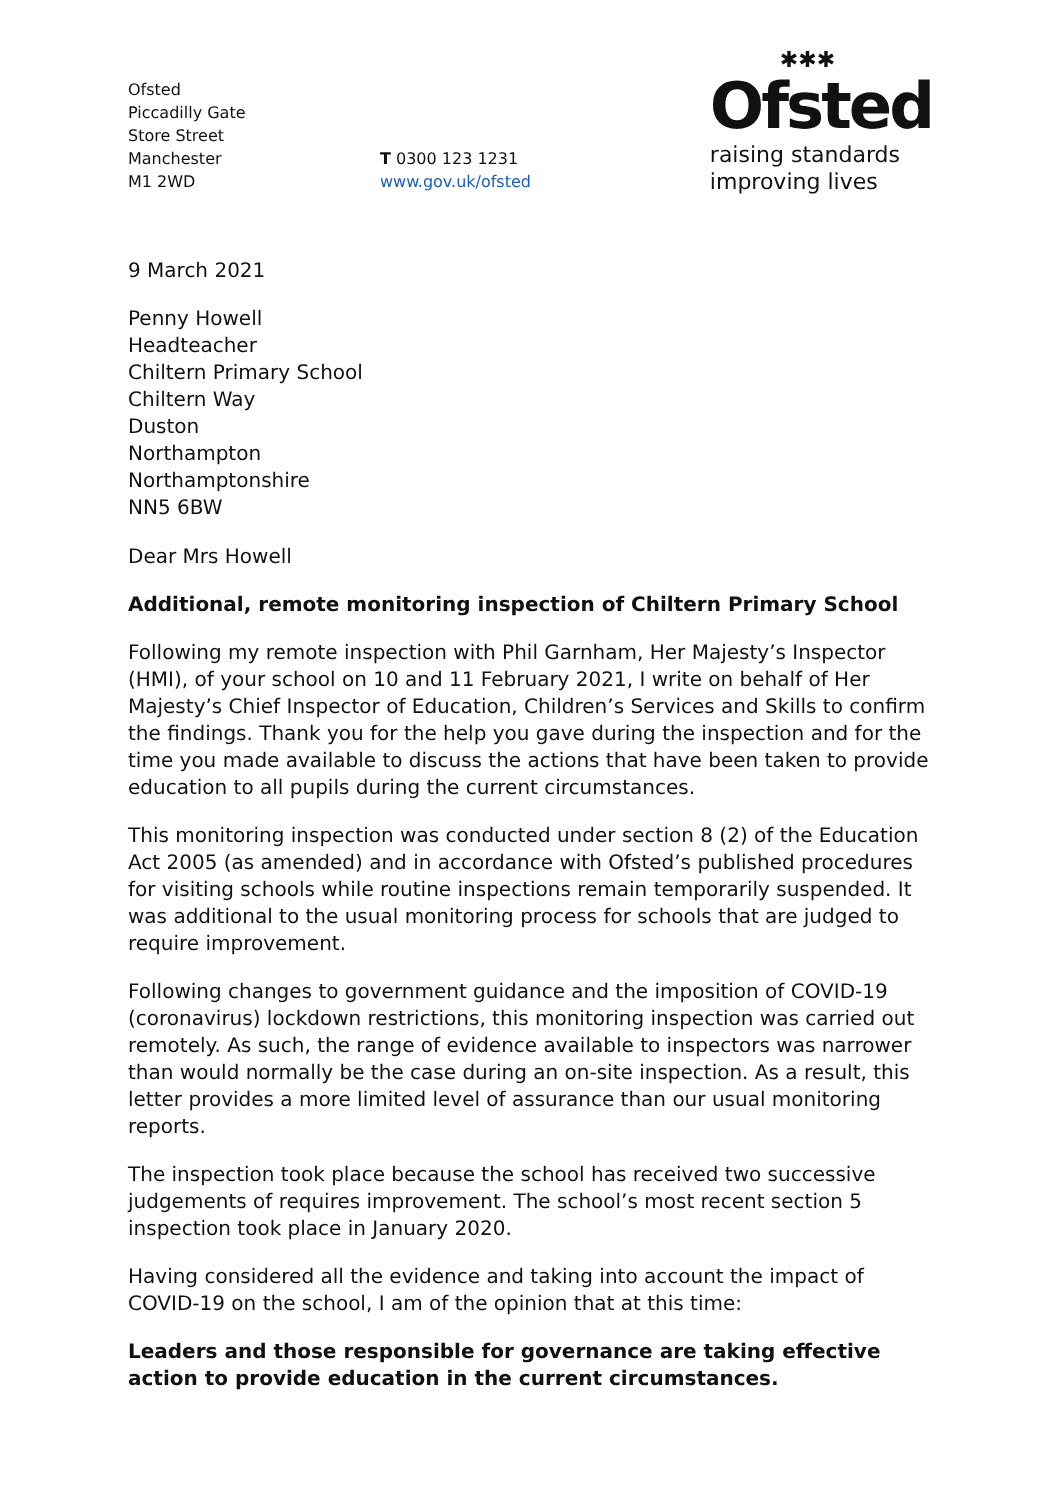Ofsted
Piccadilly Gate
Store Street
Manchester
M1 2WD
T 0300 123 1231
www.gov.uk/ofsted
✱✱✱
Ofsted
raising standards
improving lives
9 March 2021
Penny Howell
Headteacher
Chiltern Primary School
Chiltern Way
Duston
Northampton
Northamptonshire
NN5 6BW
Dear Mrs Howell
Additional, remote monitoring inspection of Chiltern Primary School
Following my remote inspection with Phil Garnham, Her Majesty’s Inspector (HMI), of your school on 10 and 11 February 2021, I write on behalf of Her Majesty’s Chief Inspector of Education, Children’s Services and Skills to confirm the findings. Thank you for the help you gave during the inspection and for the time you made available to discuss the actions that have been taken to provide education to all pupils during the current circumstances.
This monitoring inspection was conducted under section 8 (2) of the Education Act 2005 (as amended) and in accordance with Ofsted’s published procedures for visiting schools while routine inspections remain temporarily suspended. It was additional to the usual monitoring process for schools that are judged to require improvement.
Following changes to government guidance and the imposition of COVID-19 (coronavirus) lockdown restrictions, this monitoring inspection was carried out remotely. As such, the range of evidence available to inspectors was narrower than would normally be the case during an on-site inspection. As a result, this letter provides a more limited level of assurance than our usual monitoring reports.
The inspection took place because the school has received two successive judgements of requires improvement. The school’s most recent section 5 inspection took place in January 2020.
Having considered all the evidence and taking into account the impact of COVID-19 on the school, I am of the opinion that at this time:
Leaders and those responsible for governance are taking effective action to provide education in the current circumstances.